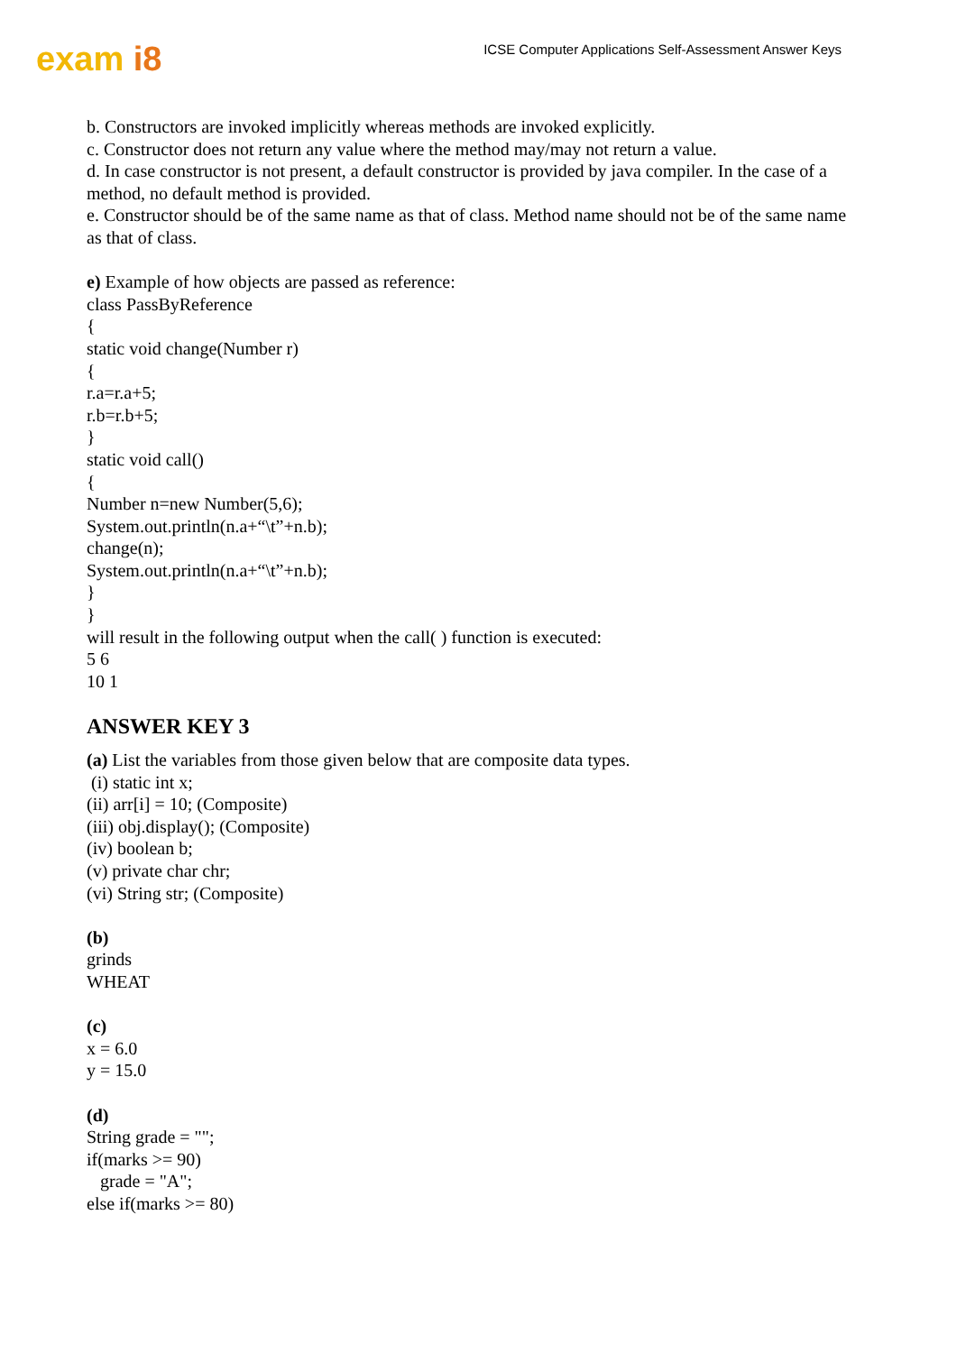exam i8
ICSE Computer Applications Self-Assessment Answer Keys
b. Constructors are invoked implicitly whereas methods are invoked explicitly.
c. Constructor does not return any value where the method may/may not return a value.
d. In case constructor is not present, a default constructor is provided by java compiler. In the case of a method, no default method is provided.
e. Constructor should be of the same name as that of class. Method name should not be of the same name as that of class.
e) Example of how objects are passed as reference:
class PassByReference
{
static void change(Number r)
{
r.a=r.a+5;
r.b=r.b+5;
}
static void call()
{
Number n=new Number(5,6);
System.out.println(n.a+“\t”+n.b);
change(n);
System.out.println(n.a+“\t”+n.b);
}
}
will result in the following output when the call( ) function is executed:
5 6
10 1
ANSWER KEY 3
(a) List the variables from those given below that are composite data types.
(i) static int x;
(ii) arr[i] = 10; (Composite)
(iii) obj.display(); (Composite)
(iv) boolean b;
(v) private char chr;
(vi) String str; (Composite)
(b)
grinds
WHEAT
(c)
x = 6.0
y = 15.0
(d)
String grade = "";
if(marks >= 90)
grade = "A";
else if(marks >= 80)